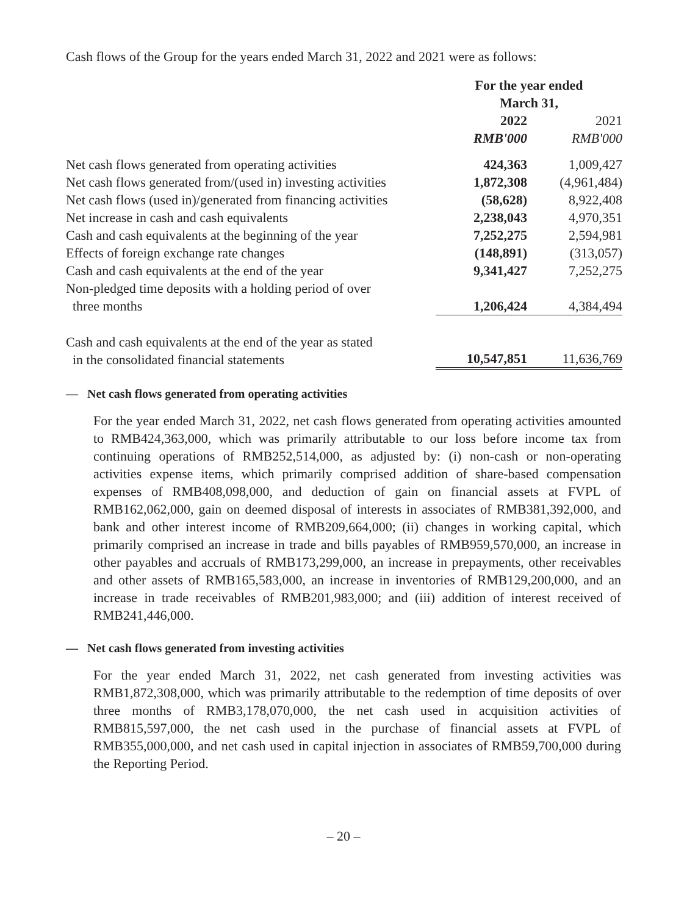Cash flows of the Group for the years ended March 31, 2022 and 2021 were as follows:
| | For the year ended March 31, | |
| | 2022 | 2021 |
| | RMB'000 | RMB'000 |
| Net cash flows generated from operating activities | 424,363 | 1,009,427 |
| Net cash flows generated from/(used in) investing activities | 1,872,308 | (4,961,484) |
| Net cash flows (used in)/generated from financing activities | (58,628) | 8,922,408 |
| Net increase in cash and cash equivalents | 2,238,043 | 4,970,351 |
| Cash and cash equivalents at the beginning of the year | 7,252,275 | 2,594,981 |
| Effects of foreign exchange rate changes | (148,891) | (313,057) |
| Cash and cash equivalents at the end of the year | 9,341,427 | 7,252,275 |
| Non-pledged time deposits with a holding period of over three months | 1,206,424 | 4,384,494 |
| Cash and cash equivalents at the end of the year as stated in the consolidated financial statements | 10,547,851 | 11,636,769 |
— Net cash flows generated from operating activities
For the year ended March 31, 2022, net cash flows generated from operating activities amounted to RMB424,363,000, which was primarily attributable to our loss before income tax from continuing operations of RMB252,514,000, as adjusted by: (i) non-cash or non-operating activities expense items, which primarily comprised addition of share-based compensation expenses of RMB408,098,000, and deduction of gain on financial assets at FVPL of RMB162,062,000, gain on deemed disposal of interests in associates of RMB381,392,000, and bank and other interest income of RMB209,664,000; (ii) changes in working capital, which primarily comprised an increase in trade and bills payables of RMB959,570,000, an increase in other payables and accruals of RMB173,299,000, an increase in prepayments, other receivables and other assets of RMB165,583,000, an increase in inventories of RMB129,200,000, and an increase in trade receivables of RMB201,983,000; and (iii) addition of interest received of RMB241,446,000.
— Net cash flows generated from investing activities
For the year ended March 31, 2022, net cash generated from investing activities was RMB1,872,308,000, which was primarily attributable to the redemption of time deposits of over three months of RMB3,178,070,000, the net cash used in acquisition activities of RMB815,597,000, the net cash used in the purchase of financial assets at FVPL of RMB355,000,000, and net cash used in capital injection in associates of RMB59,700,000 during the Reporting Period.
– 20 –